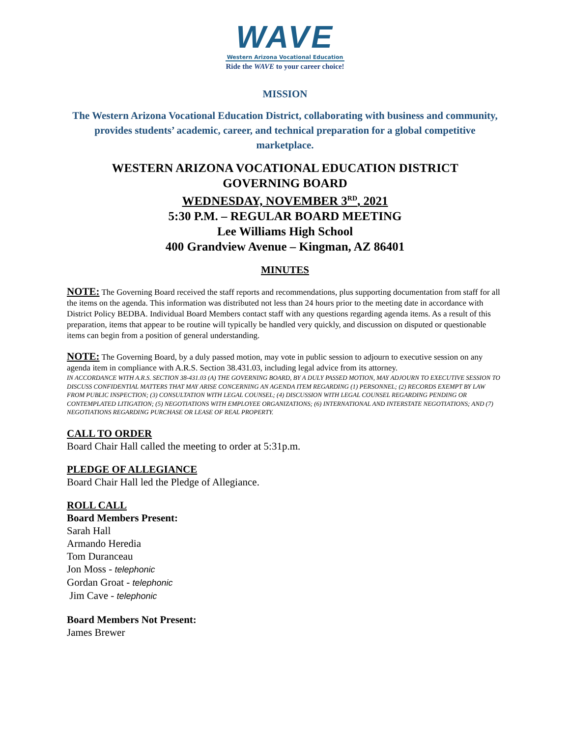WAVE
Western Arizona Vocational Education
Ride the WAVE to your career choice!
MISSION
The Western Arizona Vocational Education District, collaborating with business and community, provides students’ academic, career, and technical preparation for a global competitive marketplace.
WESTERN ARIZONA VOCATIONAL EDUCATION DISTRICT
GOVERNING BOARD
WEDNESDAY, NOVEMBER 3<sup>RD</sup>, 2021
5:30 P.M. – REGULAR BOARD MEETING
Lee Williams High School
400 Grandview Avenue – Kingman, AZ 86401
MINUTES
NOTE: The Governing Board received the staff reports and recommendations, plus supporting documentation from staff for all the items on the agenda. This information was distributed not less than 24 hours prior to the meeting date in accordance with District Policy BEDBA. Individual Board Members contact staff with any questions regarding agenda items. As a result of this preparation, items that appear to be routine will typically be handled very quickly, and discussion on disputed or questionable items can begin from a position of general understanding.
NOTE: The Governing Board, by a duly passed motion, may vote in public session to adjourn to executive session on any agenda item in compliance with A.R.S. Section 38.431.03, including legal advice from its attorney.
IN ACCORDANCE WITH A.R.S. SECTION 38-431.03 (A) THE GOVERNING BOARD, BY A DULY PASSED MOTION, MAY ADJOURN TO EXECUTIVE SESSION TO DISCUSS CONFIDENTIAL MATTERS THAT MAY ARISE CONCERNING AN AGENDA ITEM REGARDING (1) PERSONNEL; (2) RECORDS EXEMPT BY LAW FROM PUBLIC INSPECTION; (3) CONSULTATION WITH LEGAL COUNSEL; (4) DISCUSSION WITH LEGAL COUNSEL REGARDING PENDING OR CONTEMPLATED LITIGATION; (5) NEGOTIATIONS WITH EMPLOYEE ORGANIZATIONS; (6) INTERNATIONAL AND INTERSTATE NEGOTIATIONS; AND (7) NEGOTIATIONS REGARDING PURCHASE OR LEASE OF REAL PROPERTY.
CALL TO ORDER
Board Chair Hall called the meeting to order at 5:31p.m.
PLEDGE OF ALLEGIANCE
Board Chair Hall led the Pledge of Allegiance.
ROLL CALL
Board Members Present:
Sarah Hall
Armando Heredia
Tom Duranceau
Jon Moss - telephonic
Gordan Groat - telephonic
Jim Cave - telephonic
Board Members Not Present:
James Brewer